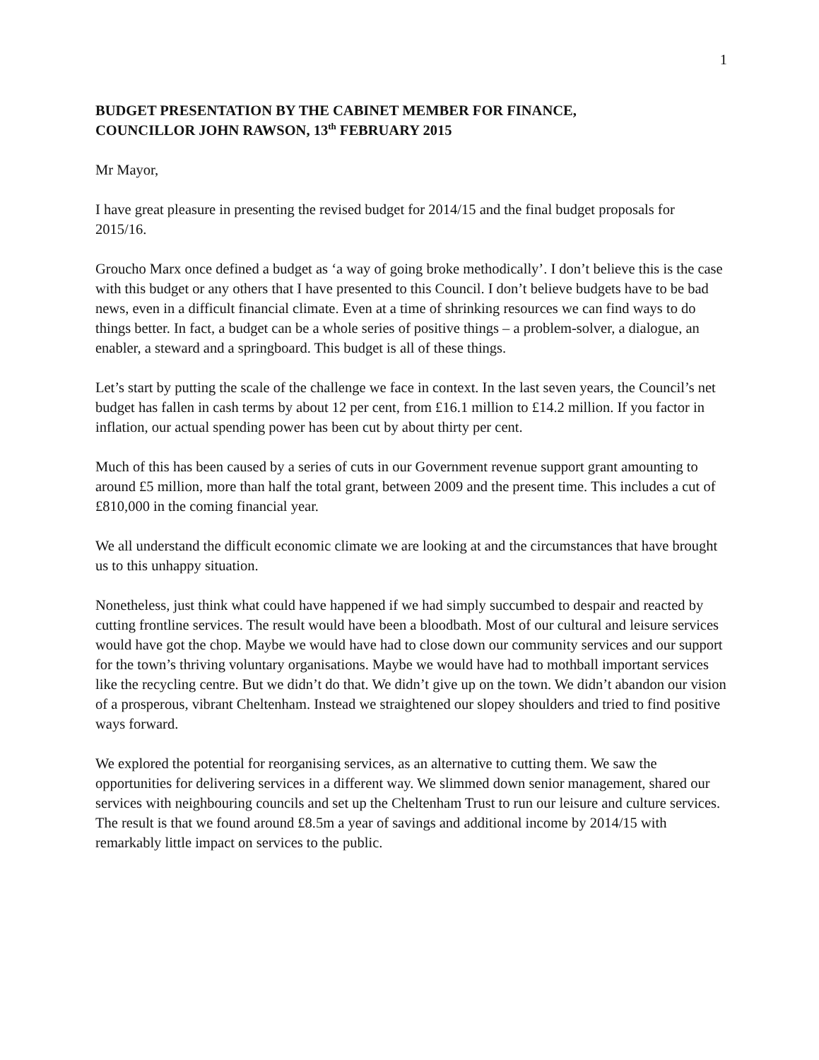1
BUDGET PRESENTATION BY THE CABINET MEMBER FOR FINANCE,
COUNCILLOR JOHN RAWSON, 13<sup>th</sup> FEBRUARY 2015
Mr Mayor,
I have great pleasure in presenting the revised budget for 2014/15 and the final budget proposals for 2015/16.
Groucho Marx once defined a budget as ‘a way of going broke methodically’. I don’t believe this is the case with this budget or any others that I have presented to this Council. I don’t believe budgets have to be bad news, even in a difficult financial climate. Even at a time of shrinking resources we can find ways to do things better. In fact, a budget can be a whole series of positive things – a problem-solver, a dialogue, an enabler, a steward and a springboard. This budget is all of these things.
Let’s start by putting the scale of the challenge we face in context. In the last seven years, the Council’s net budget has fallen in cash terms by about 12 per cent, from £16.1 million to £14.2 million. If you factor in inflation, our actual spending power has been cut by about thirty per cent.
Much of this has been caused by a series of cuts in our Government revenue support grant amounting to around £5 million, more than half the total grant, between 2009 and the present time. This includes a cut of £810,000 in the coming financial year.
We all understand the difficult economic climate we are looking at and the circumstances that have brought us to this unhappy situation.
Nonetheless, just think what could have happened if we had simply succumbed to despair and reacted by cutting frontline services. The result would have been a bloodbath. Most of our cultural and leisure services would have got the chop. Maybe we would have had to close down our community services and our support for the town’s thriving voluntary organisations. Maybe we would have had to mothball important services like the recycling centre. But we didn’t do that. We didn’t give up on the town. We didn’t abandon our vision of a prosperous, vibrant Cheltenham. Instead we straightened our slopey shoulders and tried to find positive ways forward.
We explored the potential for reorganising services, as an alternative to cutting them. We saw the opportunities for delivering services in a different way. We slimmed down senior management, shared our services with neighbouring councils and set up the Cheltenham Trust to run our leisure and culture services. The result is that we found around £8.5m a year of savings and additional income by 2014/15 with remarkably little impact on services to the public.